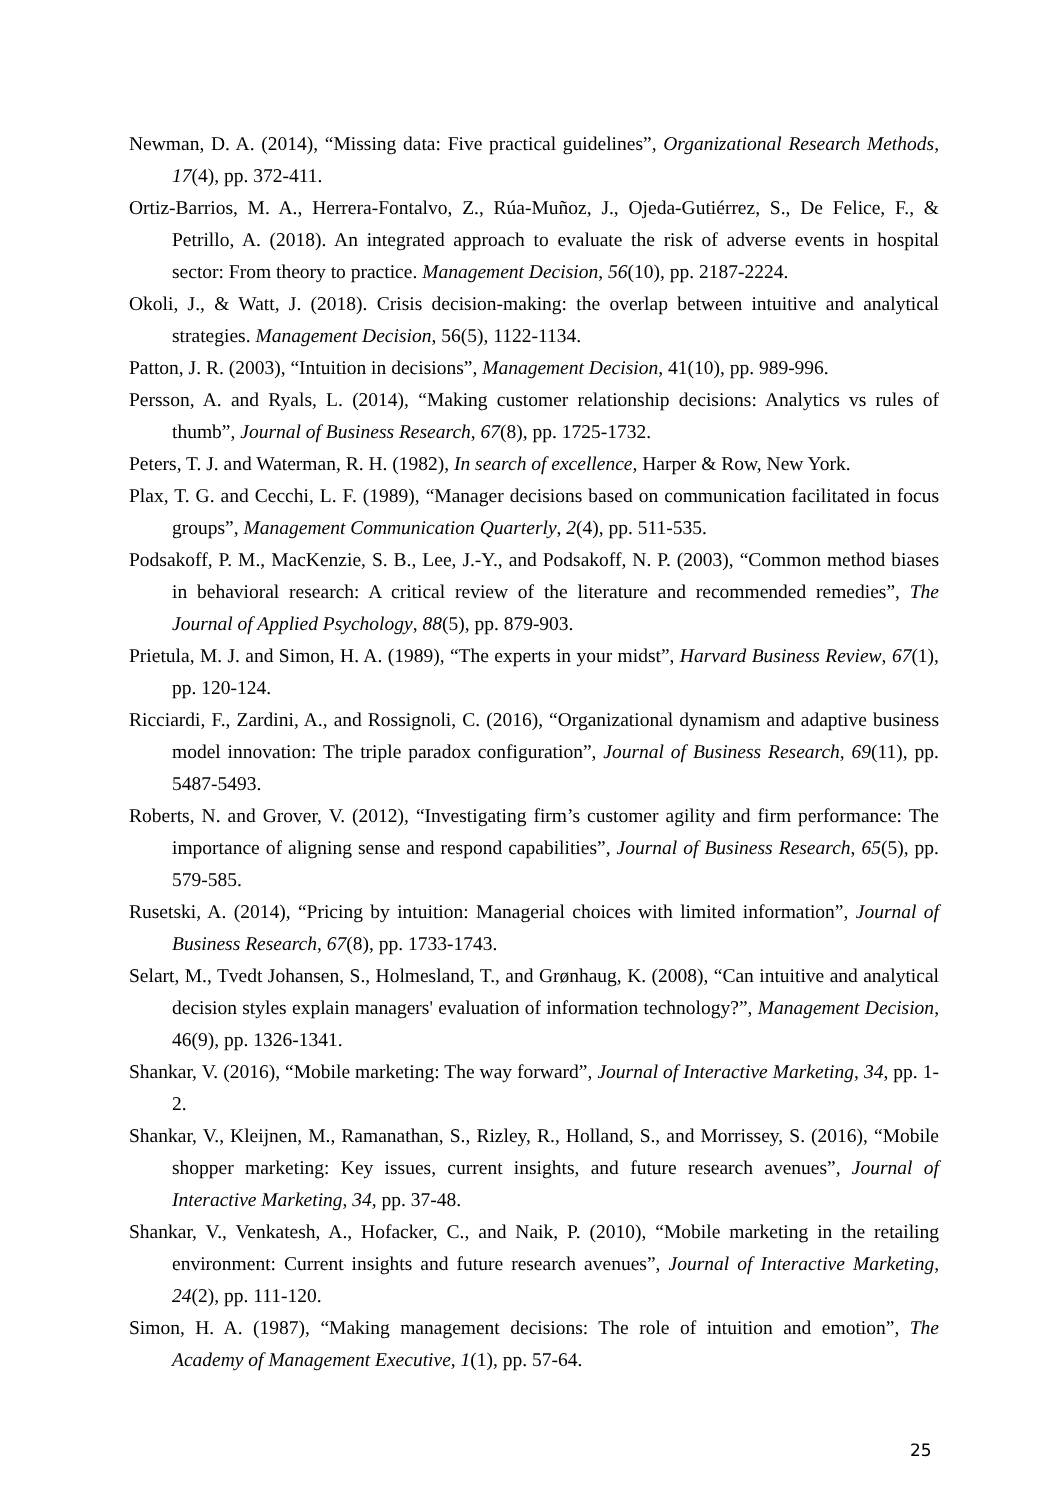Newman, D. A. (2014), “Missing data: Five practical guidelines”, Organizational Research Methods, 17(4), pp. 372-411.
Ortiz-Barrios, M. A., Herrera-Fontalvo, Z., Rúa-Muñoz, J., Ojeda-Gutiérrez, S., De Felice, F., & Petrillo, A. (2018). An integrated approach to evaluate the risk of adverse events in hospital sector: From theory to practice. Management Decision, 56(10), pp. 2187-2224.
Okoli, J., & Watt, J. (2018). Crisis decision-making: the overlap between intuitive and analytical strategies. Management Decision, 56(5), 1122-1134.
Patton, J. R. (2003), “Intuition in decisions”, Management Decision, 41(10), pp. 989-996.
Persson, A. and Ryals, L. (2014), “Making customer relationship decisions: Analytics vs rules of thumb”, Journal of Business Research, 67(8), pp. 1725-1732.
Peters, T. J. and Waterman, R. H. (1982), In search of excellence, Harper & Row, New York.
Plax, T. G. and Cecchi, L. F. (1989), “Manager decisions based on communication facilitated in focus groups”, Management Communication Quarterly, 2(4), pp. 511-535.
Podsakoff, P. M., MacKenzie, S. B., Lee, J.-Y., and Podsakoff, N. P. (2003), “Common method biases in behavioral research: A critical review of the literature and recommended remedies”, The Journal of Applied Psychology, 88(5), pp. 879-903.
Prietula, M. J. and Simon, H. A. (1989), “The experts in your midst”, Harvard Business Review, 67(1), pp. 120-124.
Ricciardi, F., Zardini, A., and Rossignoli, C. (2016), “Organizational dynamism and adaptive business model innovation: The triple paradox configuration”, Journal of Business Research, 69(11), pp. 5487-5493.
Roberts, N. and Grover, V. (2012), “Investigating firm’s customer agility and firm performance: The importance of aligning sense and respond capabilities”, Journal of Business Research, 65(5), pp. 579-585.
Rusetski, A. (2014), “Pricing by intuition: Managerial choices with limited information”, Journal of Business Research, 67(8), pp. 1733-1743.
Selart, M., Tvedt Johansen, S., Holmesland, T., and Grønhaug, K. (2008), “Can intuitive and analytical decision styles explain managers' evaluation of information technology?”, Management Decision, 46(9), pp. 1326-1341.
Shankar, V. (2016), “Mobile marketing: The way forward”, Journal of Interactive Marketing, 34, pp. 1-2.
Shankar, V., Kleijnen, M., Ramanathan, S., Rizley, R., Holland, S., and Morrissey, S. (2016), “Mobile shopper marketing: Key issues, current insights, and future research avenues”, Journal of Interactive Marketing, 34, pp. 37-48.
Shankar, V., Venkatesh, A., Hofacker, C., and Naik, P. (2010), “Mobile marketing in the retailing environment: Current insights and future research avenues”, Journal of Interactive Marketing, 24(2), pp. 111-120.
Simon, H. A. (1987), “Making management decisions: The role of intuition and emotion”, The Academy of Management Executive, 1(1), pp. 57-64.
25